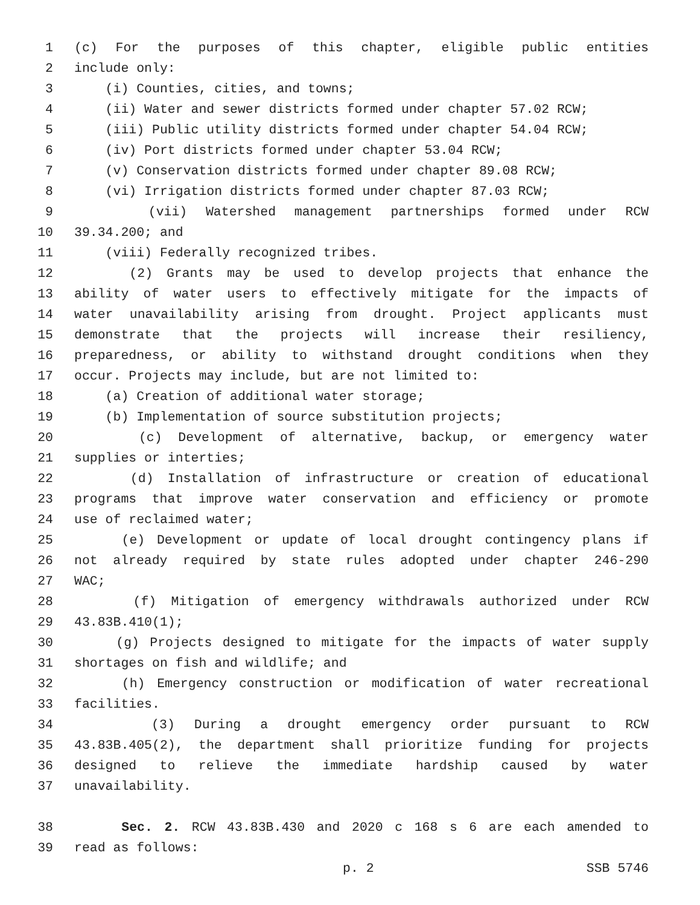1 (c) For the purposes of this chapter, eligible public entities
2 include only:
3 (i) Counties, cities, and towns;
4 (ii) Water and sewer districts formed under chapter 57.02 RCW;
5 (iii) Public utility districts formed under chapter 54.04 RCW;
6 (iv) Port districts formed under chapter 53.04 RCW;
7 (v) Conservation districts formed under chapter 89.08 RCW;
8 (vi) Irrigation districts formed under chapter 87.03 RCW;
9 (vii) Watershed management partnerships formed under RCW
10 39.34.200; and
11 (viii) Federally recognized tribes.
12 (2) Grants may be used to develop projects that enhance the
13 ability of water users to effectively mitigate for the impacts of
14 water unavailability arising from drought. Project applicants must
15 demonstrate that the projects will increase their resiliency,
16 preparedness, or ability to withstand drought conditions when they
17 occur. Projects may include, but are not limited to:
18 (a) Creation of additional water storage;
19 (b) Implementation of source substitution projects;
20 (c) Development of alternative, backup, or emergency water
21 supplies or interties;
22 (d) Installation of infrastructure or creation of educational
23 programs that improve water conservation and efficiency or promote
24 use of reclaimed water;
25 (e) Development or update of local drought contingency plans if
26 not already required by state rules adopted under chapter 246-290
27 WAC;
28 (f) Mitigation of emergency withdrawals authorized under RCW
29 43.83B.410(1);
30 (g) Projects designed to mitigate for the impacts of water supply
31 shortages on fish and wildlife; and
32 (h) Emergency construction or modification of water recreational
33 facilities.
34 (3) During a drought emergency order pursuant to RCW
35 43.83B.405(2), the department shall prioritize funding for projects
36 designed to relieve the immediate hardship caused by water
37 unavailability.
38 Sec. 2. RCW 43.83B.430 and 2020 c 168 s 6 are each amended to
39 read as follows:
p. 2 SSB 5746